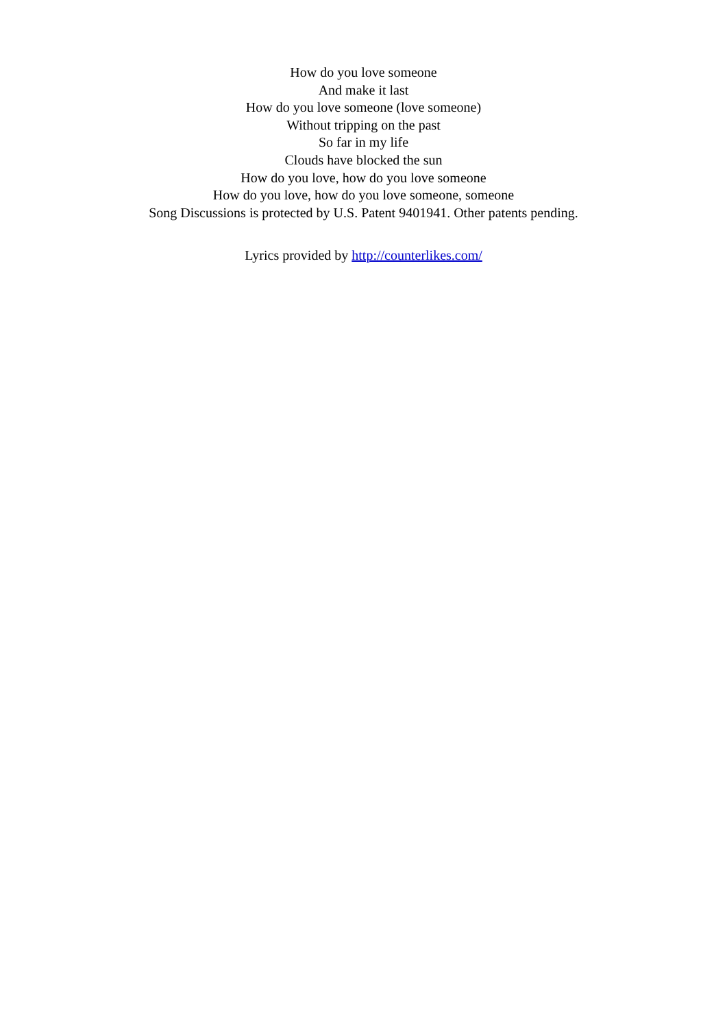How do you love someone
And make it last
How do you love someone (love someone)
Without tripping on the past
So far in my life
Clouds have blocked the sun
How do you love, how do you love someone
How do you love, how do you love someone, someone
Song Discussions is protected by U.S. Patent 9401941. Other patents pending.
Lyrics provided by http://counterlikes.com/